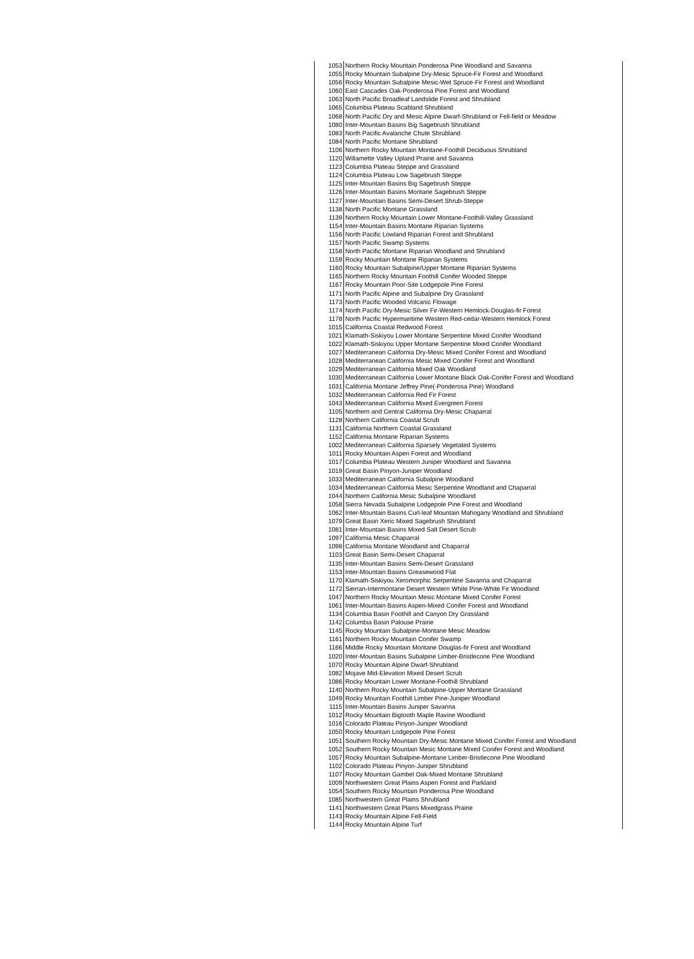| 1053 | Northern Rocky Mountain Ponderosa Pine Woodland and Savanna |
| 1055 | Rocky Mountain Subalpine Dry-Mesic Spruce-Fir Forest and Woodland |
| 1056 | Rocky Mountain Subalpine Mesic-Wet Spruce-Fir Forest and Woodland |
| 1060 | East Cascades Oak-Ponderosa Pine Forest and Woodland |
| 1063 | North Pacific Broadleaf Landslide Forest and Shrubland |
| 1065 | Columbia Plateau Scabland Shrubland |
| 1068 | North Pacific Dry and Mesic Alpine Dwarf-Shrubland or Fell-field or Meadow |
| 1080 | Inter-Mountain Basins Big Sagebrush Shrubland |
| 1083 | North Pacific Avalanche Chute Shrubland |
| 1084 | North Pacific Montane Shrubland |
| 1106 | Northern Rocky Mountain Montane-Foothill Deciduous Shrubland |
| 1120 | Willamette Valley Upland Prairie and Savanna |
| 1123 | Columbia Plateau Steppe and Grassland |
| 1124 | Columbia Plateau Low Sagebrush Steppe |
| 1125 | Inter-Mountain Basins Big Sagebrush Steppe |
| 1126 | Inter-Mountain Basins Montane Sagebrush Steppe |
| 1127 | Inter-Mountain Basins Semi-Desert Shrub-Steppe |
| 1138 | North Pacific Montane Grassland |
| 1139 | Northern Rocky Mountain Lower Montane-Foothill-Valley Grassland |
| 1154 | Inter-Mountain Basins Montane Riparian Systems |
| 1156 | North Pacific Lowland Riparian Forest and Shrubland |
| 1157 | North Pacific Swamp Systems |
| 1158 | North Pacific Montane Riparian Woodland and Shrubland |
| 1159 | Rocky Mountain Montane Riparian Systems |
| 1160 | Rocky Mountain Subalpine/Upper Montane Riparian Systems |
| 1165 | Northern Rocky Mountain Foothill Conifer Wooded Steppe |
| 1167 | Rocky Mountain Poor-Site Lodgepole Pine Forest |
| 1171 | North Pacific Alpine and Subalpine Dry Grassland |
| 1173 | North Pacific Wooded Volcanic Flowage |
| 1174 | North Pacific Dry-Mesic Silver Fir-Western Hemlock-Douglas-fir Forest |
| 1178 | North Pacific Hypermaritime Western Red-cedar-Western Hemlock Forest |
| 1015 | California Coastal Redwood Forest |
| 1021 | Klamath-Siskiyou Lower Montane Serpentine Mixed Conifer Woodland |
| 1022 | Klamath-Siskiyou Upper Montane Serpentine Mixed Conifer Woodland |
| 1027 | Mediterranean California Dry-Mesic Mixed Conifer Forest and Woodland |
| 1028 | Mediterranean California Mesic Mixed Conifer Forest and Woodland |
| 1029 | Mediterranean California Mixed Oak Woodland |
| 1030 | Mediterranean California Lower Montane Black Oak-Conifer Forest and Woodland |
| 1031 | California Montane Jeffrey Pine(-Ponderosa Pine) Woodland |
| 1032 | Mediterranean California Red Fir Forest |
| 1043 | Mediterranean California Mixed Evergreen Forest |
| 1105 | Northern and Central California Dry-Mesic Chaparral |
| 1128 | Northern California Coastal Scrub |
| 1131 | California Northern Coastal Grassland |
| 1152 | California Montane Riparian Systems |
| 1002 | Mediterranean California Sparsely Vegetated Systems |
| 1011 | Rocky Mountain Aspen Forest and Woodland |
| 1017 | Columbia Plateau Western Juniper Woodland and Savanna |
| 1019 | Great Basin Pinyon-Juniper Woodland |
| 1033 | Mediterranean California Subalpine Woodland |
| 1034 | Mediterranean California Mesic Serpentine Woodland and Chaparral |
| 1044 | Northern California Mesic Subalpine Woodland |
| 1058 | Sierra Nevada Subalpine Lodgepole Pine Forest and Woodland |
| 1062 | Inter-Mountain Basins Curl-leaf Mountain Mahogany Woodland and Shrubland |
| 1079 | Great Basin Xeric Mixed Sagebrush Shrubland |
| 1081 | Inter-Mountain Basins Mixed Salt Desert Scrub |
| 1097 | California Mesic Chaparral |
| 1098 | California Montane Woodland and Chaparral |
| 1103 | Great Basin Semi-Desert Chaparral |
| 1135 | Inter-Mountain Basins Semi-Desert Grassland |
| 1153 | Inter-Mountain Basins Greasewood Flat |
| 1170 | Klamath-Siskiyou Xeromorphic Serpentine Savanna and Chaparral |
| 1172 | Sierran-Intermontane Desert Western White Pine-White Fir Woodland |
| 1047 | Northern Rocky Mountain Mesic Montane Mixed Conifer Forest |
| 1061 | Inter-Mountain Basins Aspen-Mixed Conifer Forest and Woodland |
| 1134 | Columbia Basin Foothill and Canyon Dry Grassland |
| 1142 | Columbia Basin Palouse Prairie |
| 1145 | Rocky Mountain Subalpine-Montane Mesic Meadow |
| 1161 | Northern Rocky Mountain Conifer Swamp |
| 1166 | Middle Rocky Mountain Montane Douglas-fir Forest and Woodland |
| 1020 | Inter-Mountain Basins Subalpine Limber-Bristlecone Pine Woodland |
| 1070 | Rocky Mountain Alpine Dwarf-Shrubland |
| 1082 | Mojave Mid-Elevation Mixed Desert Scrub |
| 1086 | Rocky Mountain Lower Montane-Foothill Shrubland |
| 1140 | Northern Rocky Mountain Subalpine-Upper Montane Grassland |
| 1049 | Rocky Mountain Foothill Limber Pine-Juniper Woodland |
| 1115 | Inter-Mountain Basins Juniper Savanna |
| 1012 | Rocky Mountain Bigtooth Maple Ravine Woodland |
| 1016 | Colorado Plateau Pinyon-Juniper Woodland |
| 1050 | Rocky Mountain Lodgepole Pine Forest |
| 1051 | Southern Rocky Mountain Dry-Mesic Montane Mixed Conifer Forest and Woodland |
| 1052 | Southern Rocky Mountain Mesic Montane Mixed Conifer Forest and Woodland |
| 1057 | Rocky Mountain Subalpine-Montane Limber-Bristlecone Pine Woodland |
| 1102 | Colorado Plateau Pinyon-Juniper Shrubland |
| 1107 | Rocky Mountain Gambel Oak-Mixed Montane Shrubland |
| 1009 | Northwestern Great Plains Aspen Forest and Parkland |
| 1054 | Southern Rocky Mountain Ponderosa Pine Woodland |
| 1085 | Northwestern Great Plains Shrubland |
| 1141 | Northwestern Great Plains Mixedgrass Prairie |
| 1143 | Rocky Mountain Alpine Fell-Field |
| 1144 | Rocky Mountain Alpine Turf |